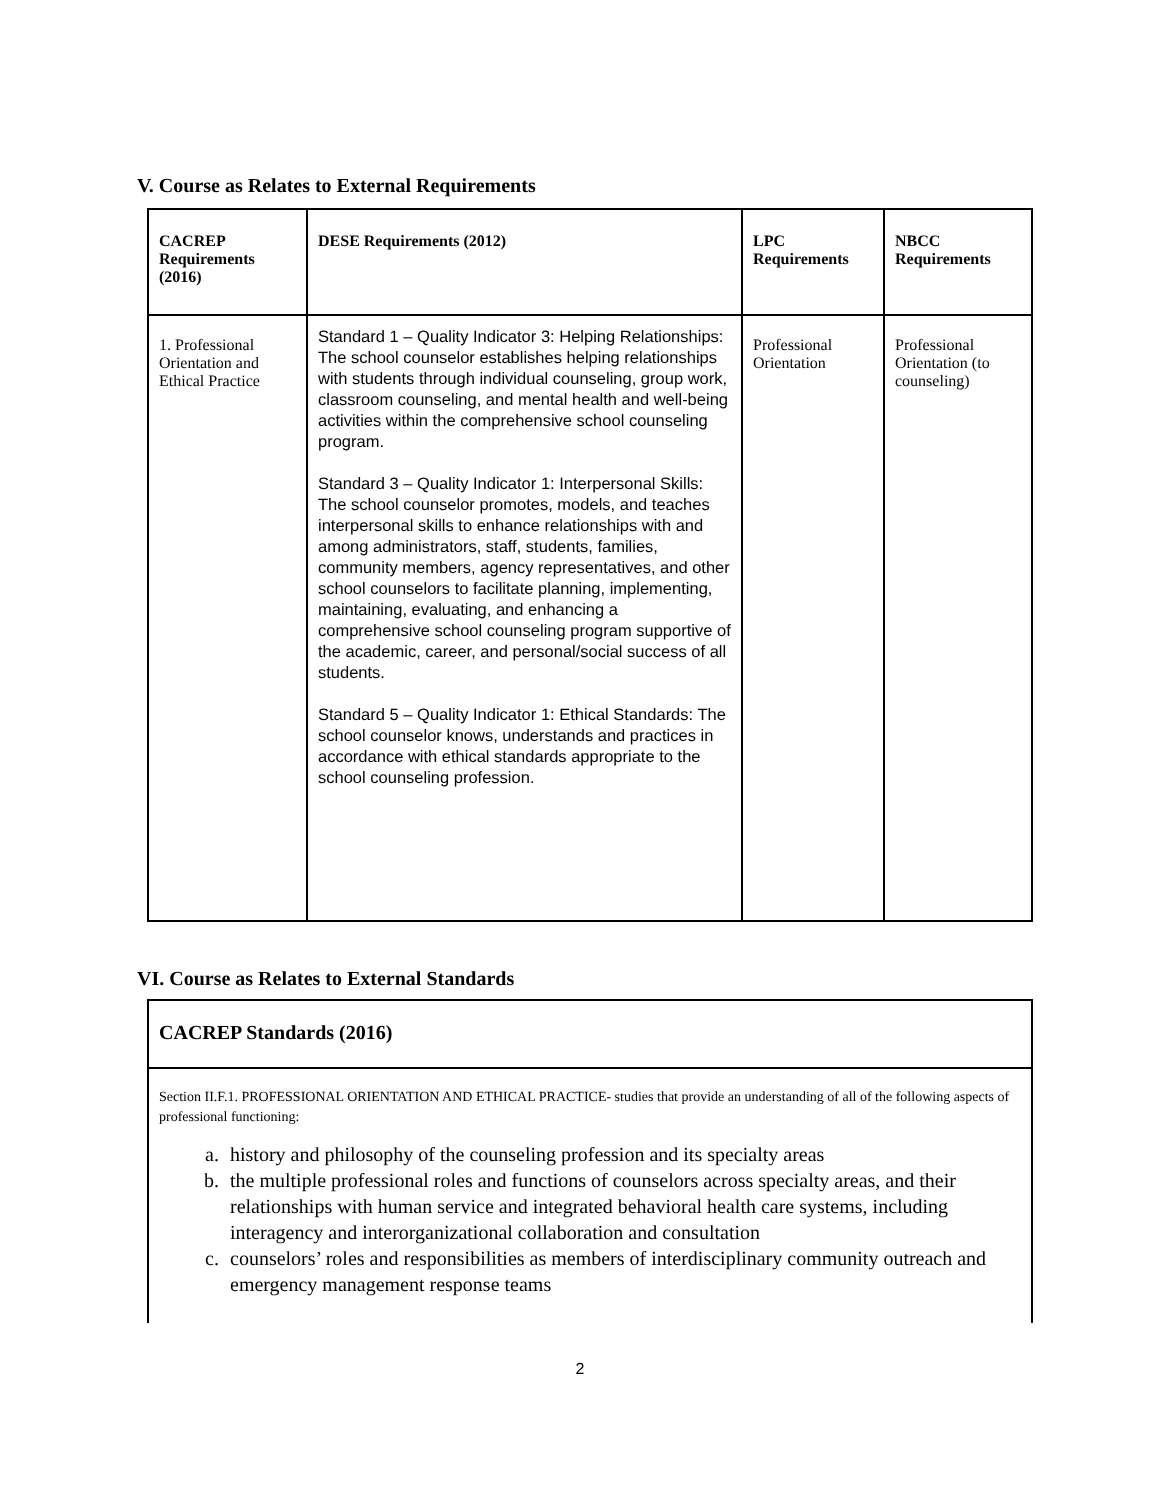V. Course as Relates to External Requirements
| CACREP Requirements (2016) | DESE Requirements (2012) | LPC Requirements | NBCC Requirements |
| --- | --- | --- | --- |
| 1. Professional Orientation and Ethical Practice | Standard 1 – Quality Indicator 3: Helping Relationships: The school counselor establishes helping relationships with students through individual counseling, group work, classroom counseling, and mental health and well-being activities within the comprehensive school counseling program. Standard 3 – Quality Indicator 1: Interpersonal Skills: The school counselor promotes, models, and teaches interpersonal skills to enhance relationships with and among administrators, staff, students, families, community members, agency representatives, and other school counselors to facilitate planning, implementing, maintaining, evaluating, and enhancing a comprehensive school counseling program supportive of the academic, career, and personal/social success of all students. Standard 5 – Quality Indicator 1: Ethical Standards: The school counselor knows, understands and practices in accordance with ethical standards appropriate to the school counseling profession. | Professional Orientation | Professional Orientation (to counseling) |
VI. Course as Relates to External Standards
CACREP Standards (2016)
Section II.F.1. PROFESSIONAL ORIENTATION AND ETHICAL PRACTICE- studies that provide an understanding of all of the following aspects of professional functioning:
a. history and philosophy of the counseling profession and its specialty areas
b. the multiple professional roles and functions of counselors across specialty areas, and their relationships with human service and integrated behavioral health care systems, including interagency and interorganizational collaboration and consultation
c. counselors’ roles and responsibilities as members of interdisciplinary community outreach and emergency management response teams
2